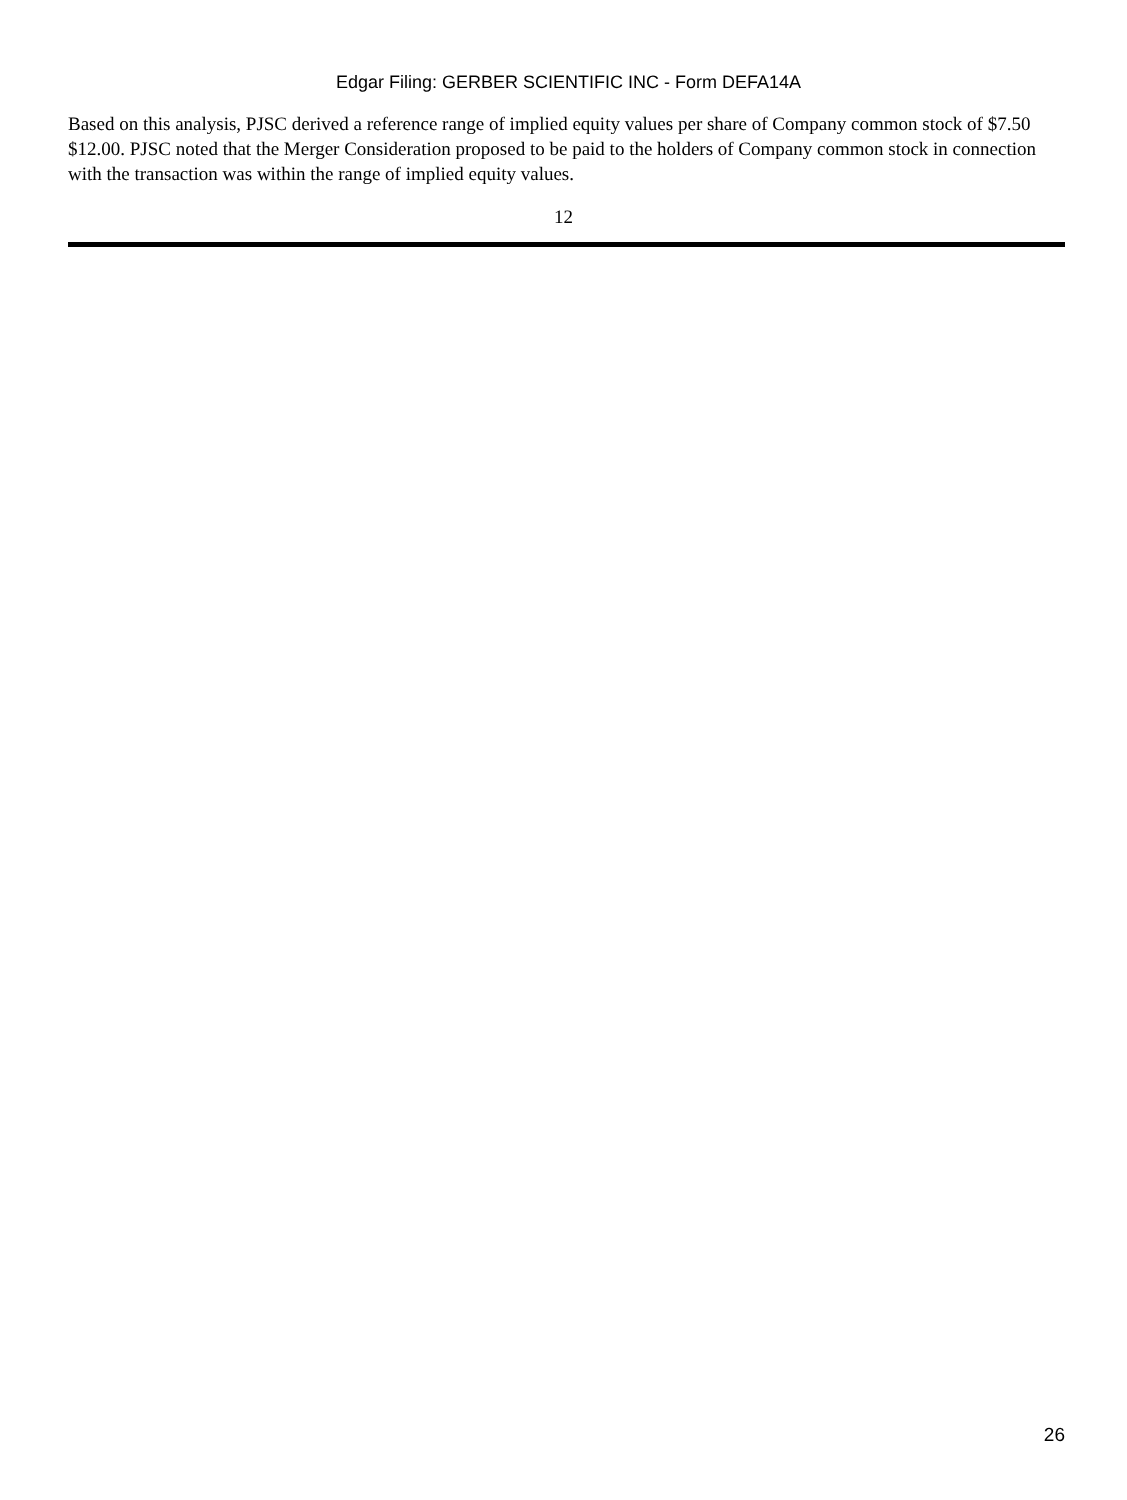Edgar Filing: GERBER SCIENTIFIC INC - Form DEFA14A
Based on this analysis, PJSC derived a reference range of implied equity values per share of Company common stock of $7.50 $12.00. PJSC noted that the Merger Consideration proposed to be paid to the holders of Company common stock in connection with the transaction was within the range of implied equity values.
12
26